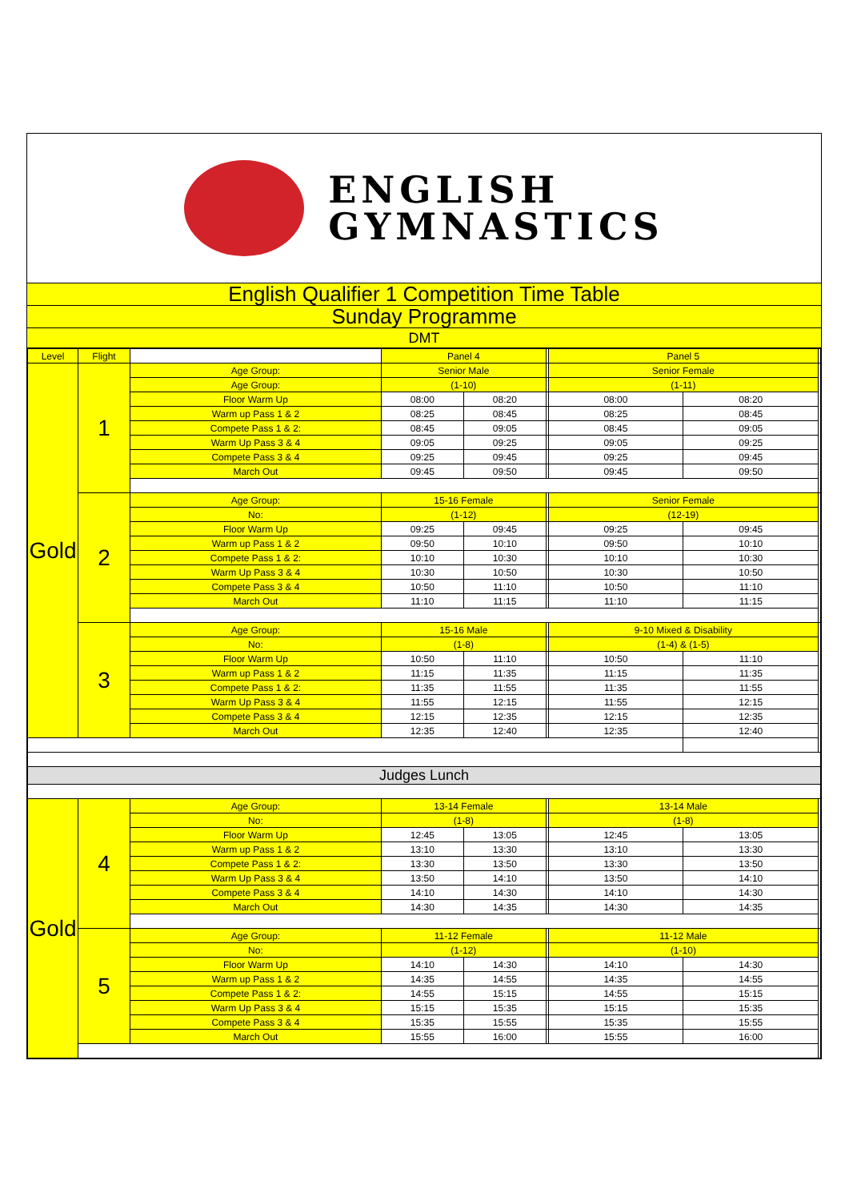ENGLISH
GYMNASTICS
English Qualifier 1 Competition Time Table
Sunday Programme
DMT
| Level | Flight | | Panel 4 | | | Panel 5 | | |
| --- | --- | --- | --- | --- | --- | --- | --- | --- |
| Gold | 1 | Age Group: | Senior Male | | | Senior Female | | |
| | | Age Group: | (1-10) | | | (1-11) | | |
| | | Floor Warm Up | 08:00 | 08:20 | | 08:00 | 08:20 | |
| | | Warm up Pass 1 & 2 | 08:25 | 08:45 | | 08:25 | 08:45 | |
| | | Compete Pass 1 & 2: | 08:45 | 09:05 | | 08:45 | 09:05 | |
| | | Warm Up Pass 3 & 4 | 09:05 | 09:25 | | 09:05 | 09:25 | |
| | | Compete Pass 3 & 4 | 09:25 | 09:45 | | 09:25 | 09:45 | |
| | | March Out | 09:45 | 09:50 | | 09:45 | 09:50 | |
| | 2 | Age Group: | 15-16 Female | | | Senior Female | | |
| | | No: | (1-12) | | | (12-19) | | |
| | | Floor Warm Up | 09:25 | 09:45 | | 09:25 | 09:45 | |
| | | Warm up Pass 1 & 2 | 09:50 | 10:10 | | 09:50 | 10:10 | |
| | | Compete Pass 1 & 2: | 10:10 | 10:30 | | 10:10 | 10:30 | |
| | | Warm Up Pass 3 & 4 | 10:30 | 10:50 | | 10:30 | 10:50 | |
| | | Compete Pass 3 & 4 | 10:50 | 11:10 | | 10:50 | 11:10 | |
| | | March Out | 11:10 | 11:15 | | 11:10 | 11:15 | |
| | 3 | Age Group: | 15-16 Male | | | 9-10 Mixed & Disability | | |
| | | No: | (1-8) | | | (1-4) & (1-5) | | |
| | | Floor Warm Up | 10:50 | 11:10 | | 10:50 | 11:10 | |
| | | Warm up Pass 1 & 2 | 11:15 | 11:35 | | 11:15 | 11:35 | |
| | | Compete Pass 1 & 2: | 11:35 | 11:55 | | 11:35 | 11:55 | |
| | | Warm Up Pass 3 & 4 | 11:55 | 12:15 | | 11:55 | 12:15 | |
| | | Compete Pass 3 & 4 | 12:15 | 12:35 | | 12:15 | 12:35 | |
| | | March Out | 12:35 | 12:40 | | 12:35 | 12:40 | |
| Judges Lunch | | | | | | | | |
| Gold | 4 | Age Group: | 13-14 Female | | | 13-14 Male | | |
| | | No: | (1-8) | | | (1-8) | | |
| | | Floor Warm Up | 12:45 | 13:05 | | 12:45 | 13:05 | |
| | | Warm up Pass 1 & 2 | 13:10 | 13:30 | | 13:10 | 13:30 | |
| | | Compete Pass 1 & 2: | 13:30 | 13:50 | | 13:30 | 13:50 | |
| | | Warm Up Pass 3 & 4 | 13:50 | 14:10 | | 13:50 | 14:10 | |
| | | Compete Pass 3 & 4 | 14:10 | 14:30 | | 14:10 | 14:30 | |
| | | March Out | 14:30 | 14:35 | | 14:30 | 14:35 | |
| | 5 | Age Group: | 11-12 Female | | | 11-12 Male | | |
| | | No: | (1-12) | | | (1-10) | | |
| | | Floor Warm Up | 14:10 | 14:30 | | 14:10 | 14:30 | |
| | | Warm up Pass 1 & 2 | 14:35 | 14:55 | | 14:35 | 14:55 | |
| | | Compete Pass 1 & 2: | 14:55 | 15:15 | | 14:55 | 15:15 | |
| | | Warm Up Pass 3 & 4 | 15:15 | 15:35 | | 15:15 | 15:35 | |
| | | Compete Pass 3 & 4 | 15:35 | 15:55 | | 15:35 | 15:55 | |
| | | March Out | 15:55 | 16:00 | | 15:55 | 16:00 | |